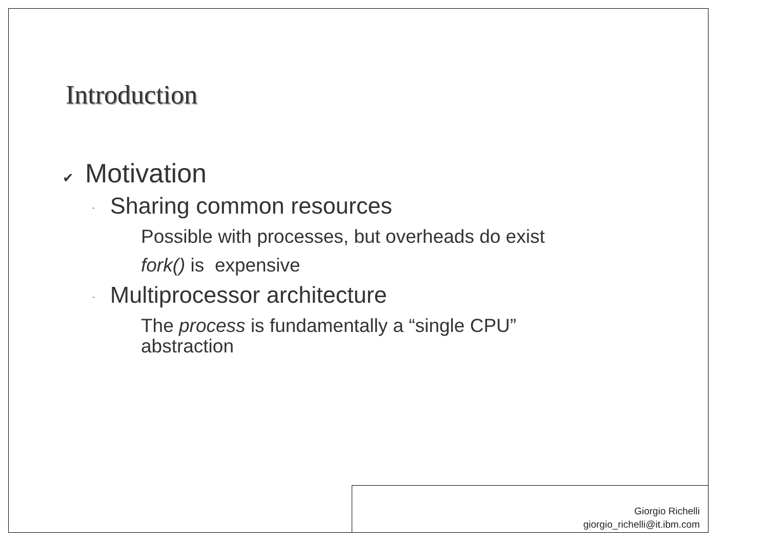Introduction
✔ Motivation
- Sharing common resources
Possible with processes, but overheads do exist
fork() is expensive
- Multiprocessor architecture
The process is fundamentally a “single CPU” abstraction
Giorgio Richelli
giorgio_richelli@it.ibm.com